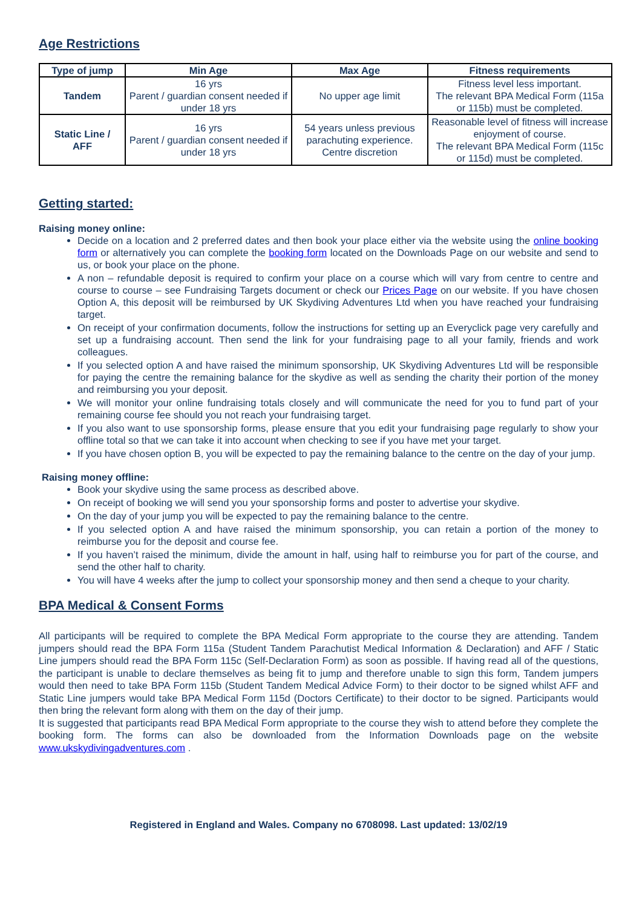Age Restrictions
| Type of jump | Min Age | Max Age | Fitness requirements |
| --- | --- | --- | --- |
| Tandem | 16 yrs Parent / guardian consent needed if under 18 yrs | No upper age limit | Fitness level less important. The relevant BPA Medical Form (115a or 115b) must be completed. |
| Static Line / AFF | 16 yrs Parent / guardian consent needed if under 18 yrs | 54 years unless previous parachuting experience. Centre discretion | Reasonable level of fitness will increase enjoyment of course. The relevant BPA Medical Form (115c or 115d) must be completed. |
Getting started:
Raising money online:
Decide on a location and 2 preferred dates and then book your place either via the website using the online booking form or alternatively you can complete the booking form located on the Downloads Page on our website and send to us, or book your place on the phone.
A non – refundable deposit is required to confirm your place on a course which will vary from centre to centre and course to course – see Fundraising Targets document or check our Prices Page on our website. If you have chosen Option A, this deposit will be reimbursed by UK Skydiving Adventures Ltd when you have reached your fundraising target.
On receipt of your confirmation documents, follow the instructions for setting up an Everyclick page very carefully and set up a fundraising account. Then send the link for your fundraising page to all your family, friends and work colleagues.
If you selected option A and have raised the minimum sponsorship, UK Skydiving Adventures Ltd will be responsible for paying the centre the remaining balance for the skydive as well as sending the charity their portion of the money and reimbursing you your deposit.
We will monitor your online fundraising totals closely and will communicate the need for you to fund part of your remaining course fee should you not reach your fundraising target.
If you also want to use sponsorship forms, please ensure that you edit your fundraising page regularly to show your offline total so that we can take it into account when checking to see if you have met your target.
If you have chosen option B, you will be expected to pay the remaining balance to the centre on the day of your jump.
Raising money offline:
Book your skydive using the same process as described above.
On receipt of booking we will send you your sponsorship forms and poster to advertise your skydive.
On the day of your jump you will be expected to pay the remaining balance to the centre.
If you selected option A and have raised the minimum sponsorship, you can retain a portion of the money to reimburse you for the deposit and course fee.
If you haven’t raised the minimum, divide the amount in half, using half to reimburse you for part of the course, and send the other half to charity.
You will have 4 weeks after the jump to collect your sponsorship money and then send a cheque to your charity.
BPA Medical & Consent Forms
All participants will be required to complete the BPA Medical Form appropriate to the course they are attending. Tandem jumpers should read the BPA Form 115a (Student Tandem Parachutist Medical Information & Declaration) and AFF / Static Line jumpers should read the BPA Form 115c (Self-Declaration Form) as soon as possible. If having read all of the questions, the participant is unable to declare themselves as being fit to jump and therefore unable to sign this form, Tandem jumpers would then need to take BPA Form 115b (Student Tandem Medical Advice Form) to their doctor to be signed whilst AFF and Static Line jumpers would take BPA Medical Form 115d (Doctors Certificate) to their doctor to be signed. Participants would then bring the relevant form along with them on the day of their jump.
It is suggested that participants read BPA Medical Form appropriate to the course they wish to attend before they complete the booking form. The forms can also be downloaded from the Information Downloads page on the website www.ukskydivingadventures.com .
Registered in England and Wales. Company no 6708098. Last updated: 13/02/19